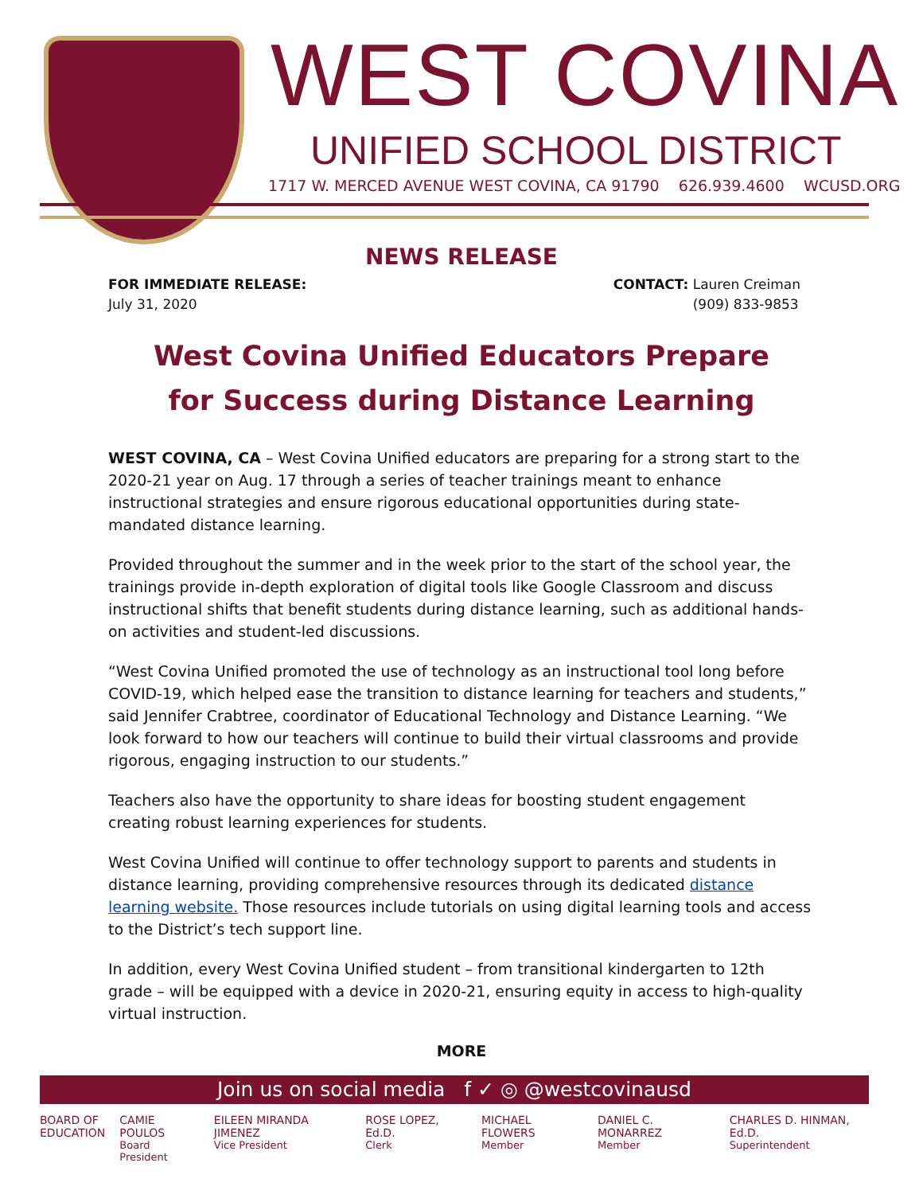WEST COVINA
UNIFIED SCHOOL DISTRICT
1717 W. MERCED AVENUE WEST COVINA, CA 91790 626.939.4600 WCUSD.ORG
NEWS RELEASE
FOR IMMEDIATE RELEASE:
July 31, 2020
CONTACT: Lauren Creiman
(909) 833-9853
West Covina Unified Educators Prepare
for Success during Distance Learning
WEST COVINA, CA – West Covina Unified educators are preparing for a strong start to the 2020-21 year on Aug. 17 through a series of teacher trainings meant to enhance instructional strategies and ensure rigorous educational opportunities during state-mandated distance learning.
Provided throughout the summer and in the week prior to the start of the school year, the trainings provide in-depth exploration of digital tools like Google Classroom and discuss instructional shifts that benefit students during distance learning, such as additional hands-on activities and student-led discussions.
“West Covina Unified promoted the use of technology as an instructional tool long before COVID-19, which helped ease the transition to distance learning for teachers and students,” said Jennifer Crabtree, coordinator of Educational Technology and Distance Learning. “We look forward to how our teachers will continue to build their virtual classrooms and provide rigorous, engaging instruction to our students.”
Teachers also have the opportunity to share ideas for boosting student engagement creating robust learning experiences for students.
West Covina Unified will continue to offer technology support to parents and students in distance learning, providing comprehensive resources through its dedicated distance learning website. Those resources include tutorials on using digital learning tools and access to the District’s tech support line.
In addition, every West Covina Unified student – from transitional kindergarten to 12th grade – will be equipped with a device in 2020-21, ensuring equity in access to high-quality virtual instruction.
MORE
Join us on social media f ✓ ◎ @westcovinausd
BOARD OF
EDUCATION
CAMIE POULOS
Board President
EILEEN MIRANDA JIMENEZ
Vice President
ROSE LOPEZ, Ed.D.
Clerk
MICHAEL FLOWERS
Member
DANIEL C. MONARREZ
Member
CHARLES D. HINMAN, Ed.D.
Superintendent